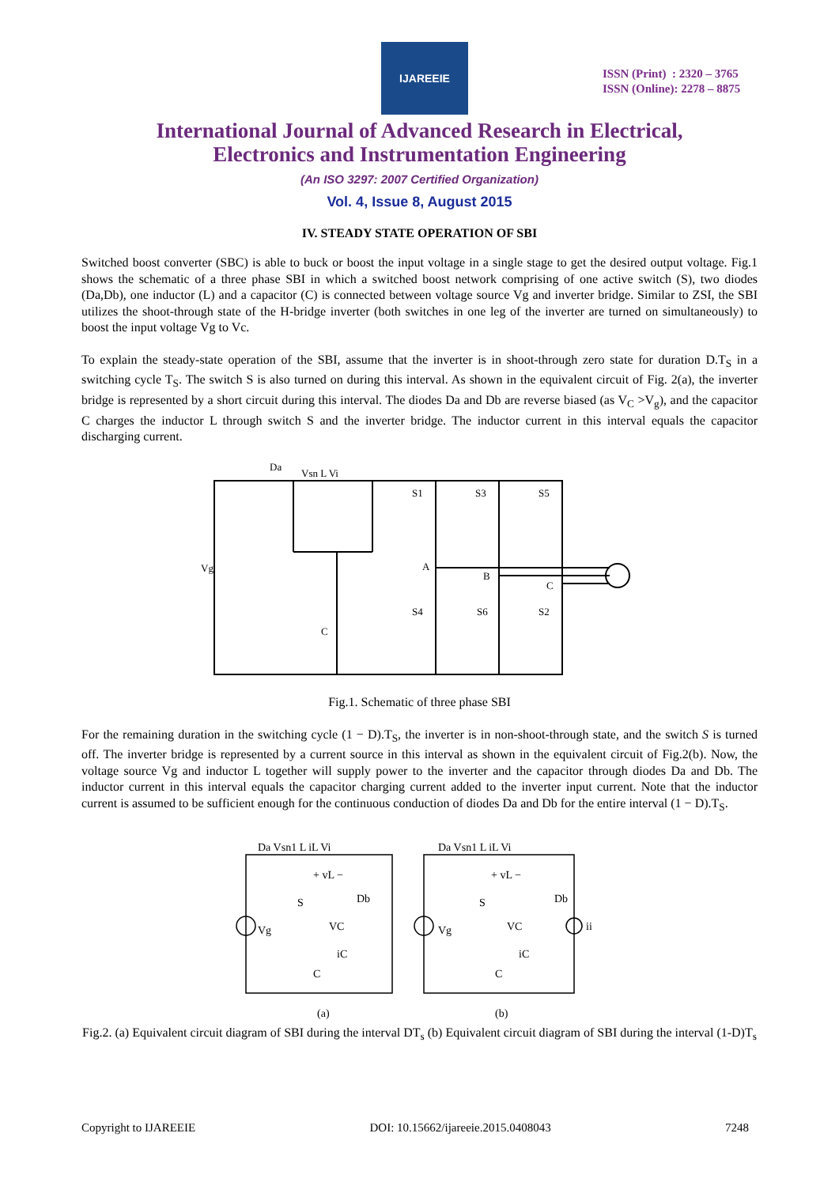IJAREEIE
ISSN (Print) : 2320 – 3765
ISSN (Online): 2278 – 8875
International Journal of Advanced Research in Electrical,
Electronics and Instrumentation Engineering
(An ISO 3297: 2007 Certified Organization)
Vol. 4, Issue 8, August 2015
IV. STEADY STATE OPERATION OF SBI
Switched boost converter (SBC) is able to buck or boost the input voltage in a single stage to get the desired output voltage. Fig.1 shows the schematic of a three phase SBI in which a switched boost network comprising of one active switch (S), two diodes (Da,Db), one inductor (L) and a capacitor (C) is connected between voltage source Vg and inverter bridge. Similar to ZSI, the SBI utilizes the shoot-through state of the H-bridge inverter (both switches in one leg of the inverter are turned on simultaneously) to boost the input voltage Vg to Vc.
To explain the steady-state operation of the SBI, assume that the inverter is in shoot-through zero state for duration D.T<sub>S</sub> in a switching cycle T<sub>S</sub>. The switch S is also turned on during this interval. As shown in the equivalent circuit of Fig. 2(a), the inverter bridge is represented by a short circuit during this interval. The diodes Da and Db are reverse biased (as V<sub>C</sub> >V<sub>g</sub>), and the capacitor C charges the inductor L through switch S and the inverter bridge. The inductor current in this interval equals the capacitor discharging current.
Da
Vsn L Vi
Vg
C
S1
S3
S5
A
B
C
S4
S6
S2
Fig.1. Schematic of three phase SBI
For the remaining duration in the switching cycle (1 − D).T<sub>S</sub>, the inverter is in non-shoot-through state, and the switch S is turned off. The inverter bridge is represented by a current source in this interval as shown in the equivalent circuit of Fig.2(b). Now, the voltage source Vg and inductor L together will supply power to the inverter and the capacitor through diodes Da and Db. The inductor current in this interval equals the capacitor charging current added to the inverter input current. Note that the inductor current is assumed to be sufficient enough for the continuous conduction of diodes Da and Db for the entire interval (1 − D).T<sub>S</sub>.
Da Vsn1 L iL Vi
+ vL −
S
Db
Vg
VC
iC
C
Da Vsn1 L iL Vi
+ vL −
S
Db
Vg
VC
iC
C
ii
(a)
(b)
Fig.2. (a) Equivalent circuit diagram of SBI during the interval DT<sub>s</sub> (b) Equivalent circuit diagram of SBI during the interval (1-D)T<sub>s</sub>
Copyright to IJAREEIE DOI: 10.15662/ijareeie.2015.0408043 7248